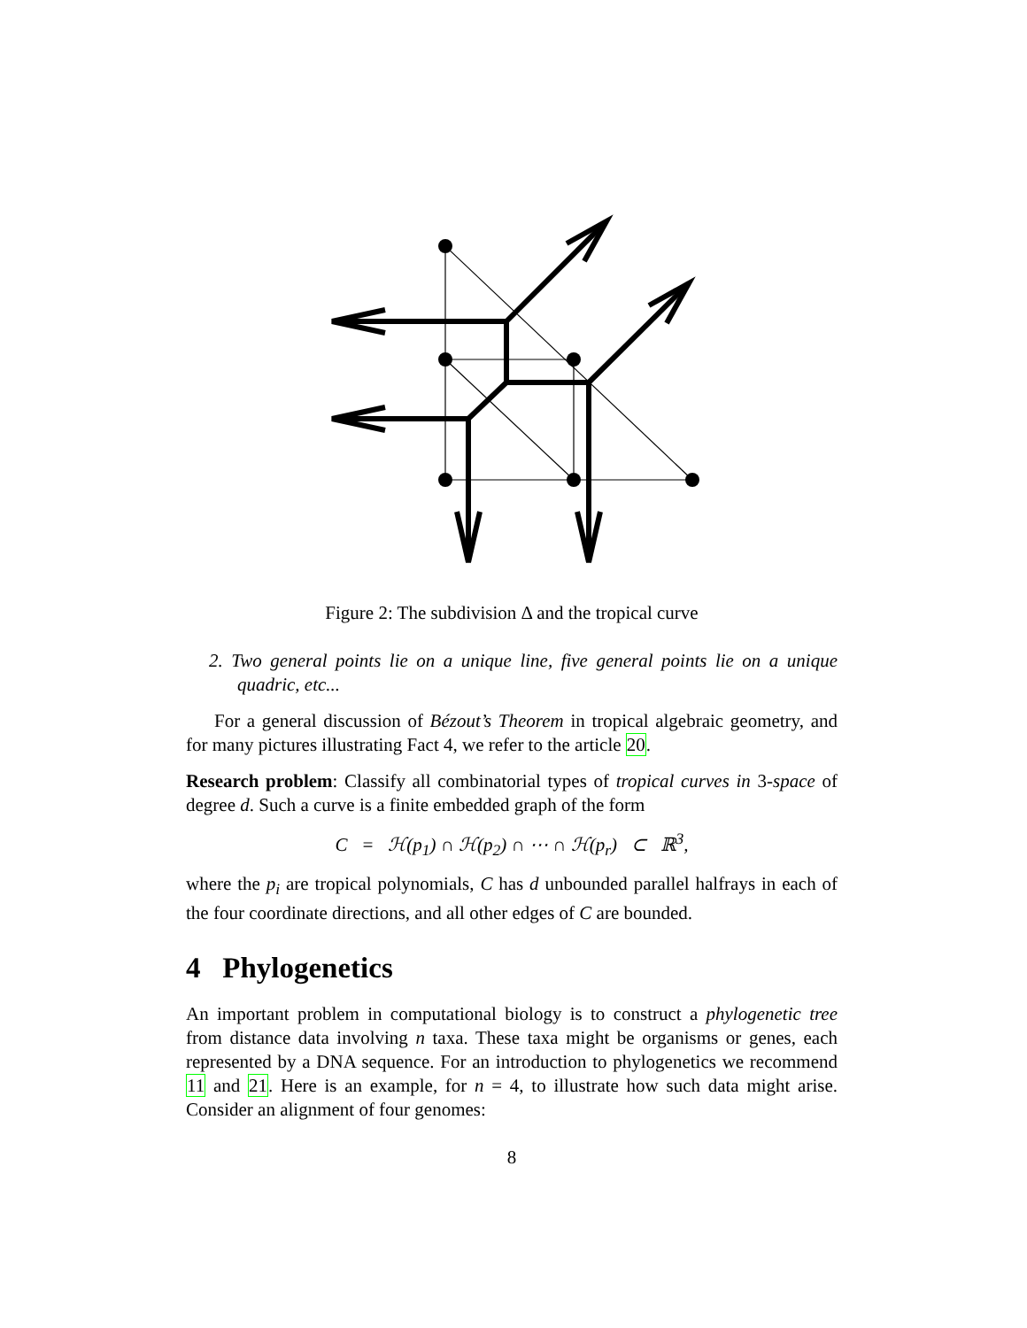Figure 2: The subdivision Δ and the tropical curve
2. Two general points lie on a unique line, five general points lie on a unique quadric, etc...
For a general discussion of Bézout’s Theorem in tropical algebraic geometry, and for many pictures illustrating Fact 4, we refer to the article 20.
Research problem: Classify all combinatorial types of tropical curves in 3-space of degree d. Such a curve is a finite embedded graph of the form
C = ℋ(p<sub>1</sub>) ∩ ℋ(p<sub>2</sub>) ∩ ⋯ ∩ ℋ(p<sub>r</sub>) ⊂ ℝ<sup>3</sup>,
where the p<sub>i</sub> are tropical polynomials, C has d unbounded parallel halfrays in each of the four coordinate directions, and all other edges of C are bounded.
4 Phylogenetics
An important problem in computational biology is to construct a phylogenetic tree from distance data involving n taxa. These taxa might be organisms or genes, each represented by a DNA sequence. For an introduction to phylogenetics we recommend 11 and 21. Here is an example, for n = 4, to illustrate how such data might arise. Consider an alignment of four genomes:
8